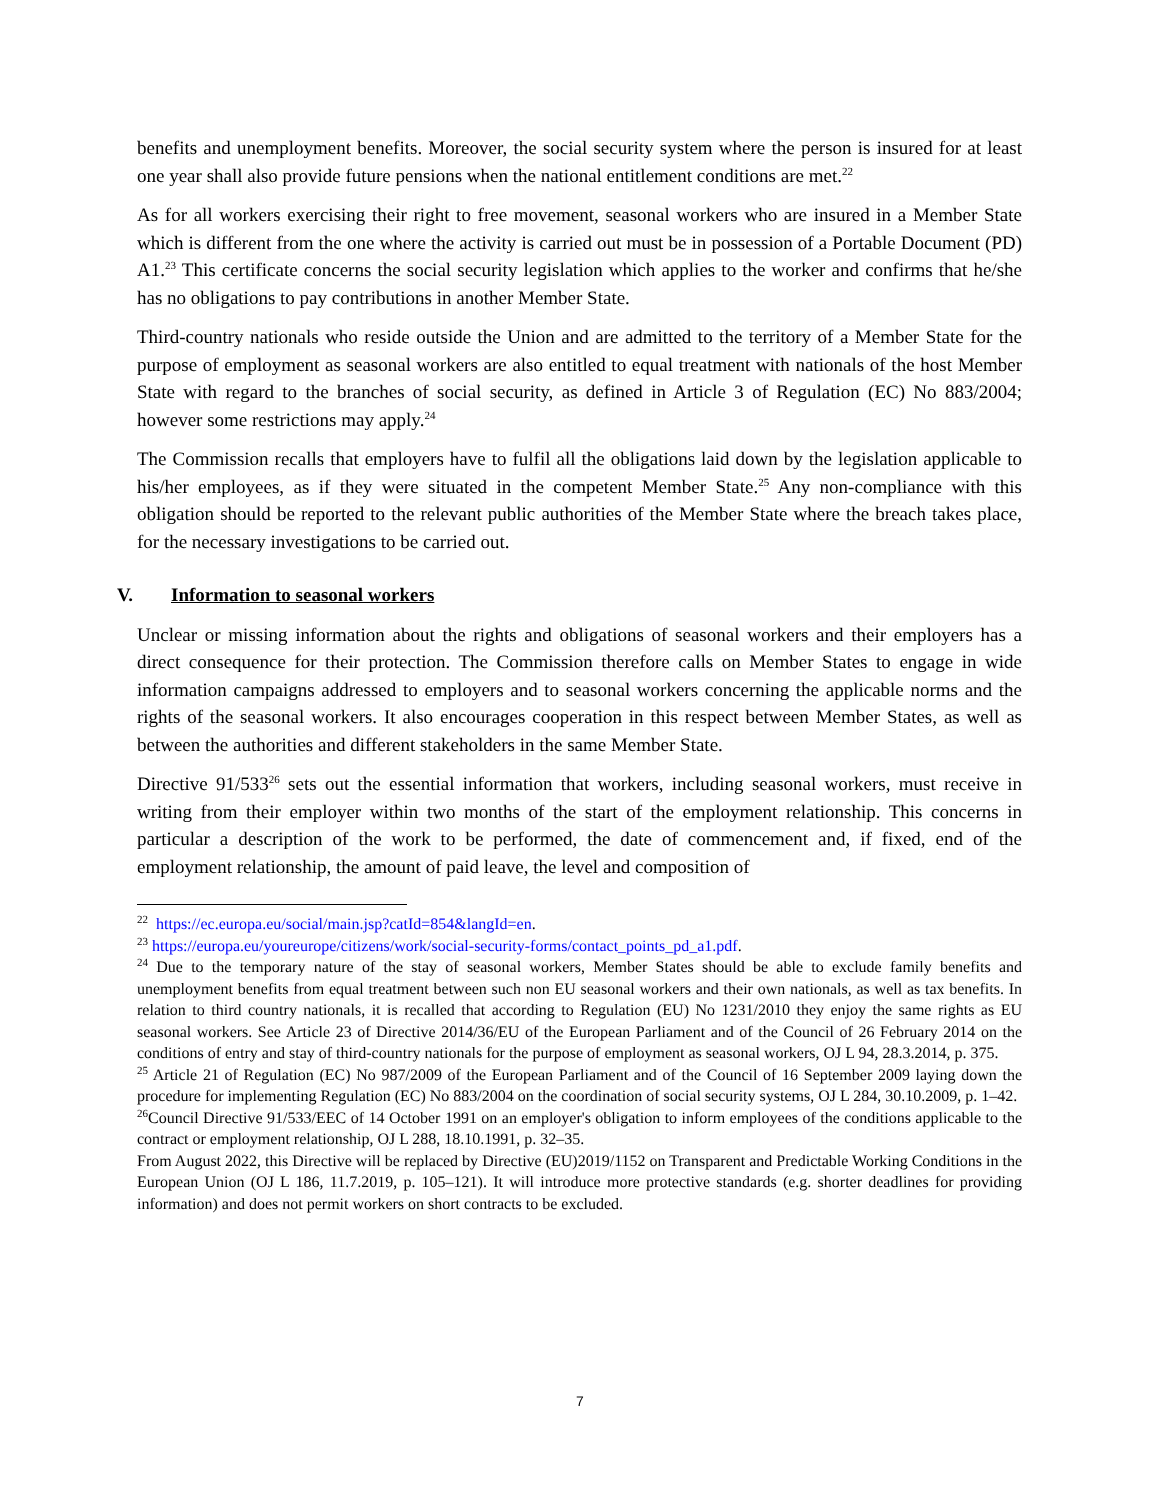benefits and unemployment benefits. Moreover, the social security system where the person is insured for at least one year shall also provide future pensions when the national entitlement conditions are met.<sup>22</sup>
As for all workers exercising their right to free movement, seasonal workers who are insured in a Member State which is different from the one where the activity is carried out must be in possession of a Portable Document (PD) A1.<sup>23</sup> This certificate concerns the social security legislation which applies to the worker and confirms that he/she has no obligations to pay contributions in another Member State.
Third-country nationals who reside outside the Union and are admitted to the territory of a Member State for the purpose of employment as seasonal workers are also entitled to equal treatment with nationals of the host Member State with regard to the branches of social security, as defined in Article 3 of Regulation (EC) No 883/2004; however some restrictions may apply.<sup>24</sup>
The Commission recalls that employers have to fulfil all the obligations laid down by the legislation applicable to his/her employees, as if they were situated in the competent Member State.<sup>25</sup> Any non-compliance with this obligation should be reported to the relevant public authorities of the Member State where the breach takes place, for the necessary investigations to be carried out.
V. Information to seasonal workers
Unclear or missing information about the rights and obligations of seasonal workers and their employers has a direct consequence for their protection. The Commission therefore calls on Member States to engage in wide information campaigns addressed to employers and to seasonal workers concerning the applicable norms and the rights of the seasonal workers. It also encourages cooperation in this respect between Member States, as well as between the authorities and different stakeholders in the same Member State.
Directive 91/533<sup>26</sup> sets out the essential information that workers, including seasonal workers, must receive in writing from their employer within two months of the start of the employment relationship. This concerns in particular a description of the work to be performed, the date of commencement and, if fixed, end of the employment relationship, the amount of paid leave, the level and composition of
<sup>22</sup> https://ec.europa.eu/social/main.jsp?catId=854&langId=en.
<sup>23</sup> https://europa.eu/youreurope/citizens/work/social-security-forms/contact_points_pd_a1.pdf.
<sup>24</sup> Due to the temporary nature of the stay of seasonal workers, Member States should be able to exclude family benefits and unemployment benefits from equal treatment between such non EU seasonal workers and their own nationals, as well as tax benefits. In relation to third country nationals, it is recalled that according to Regulation (EU) No 1231/2010 they enjoy the same rights as EU seasonal workers. See Article 23 of Directive 2014/36/EU of the European Parliament and of the Council of 26 February 2014 on the conditions of entry and stay of third-country nationals for the purpose of employment as seasonal workers, OJ L 94, 28.3.2014, p. 375.
<sup>25</sup> Article 21 of Regulation (EC) No 987/2009 of the European Parliament and of the Council of 16 September 2009 laying down the procedure for implementing Regulation (EC) No 883/2004 on the coordination of social security systems, OJ L 284, 30.10.2009, p. 1–42.
<sup>26</sup> Council Directive 91/533/EEC of 14 October 1991 on an employer's obligation to inform employees of the conditions applicable to the contract or employment relationship, OJ L 288, 18.10.1991, p. 32–35.
From August 2022, this Directive will be replaced by Directive (EU)2019/1152 on Transparent and Predictable Working Conditions in the European Union (OJ L 186, 11.7.2019, p. 105–121). It will introduce more protective standards (e.g. shorter deadlines for providing information) and does not permit workers on short contracts to be excluded.
7